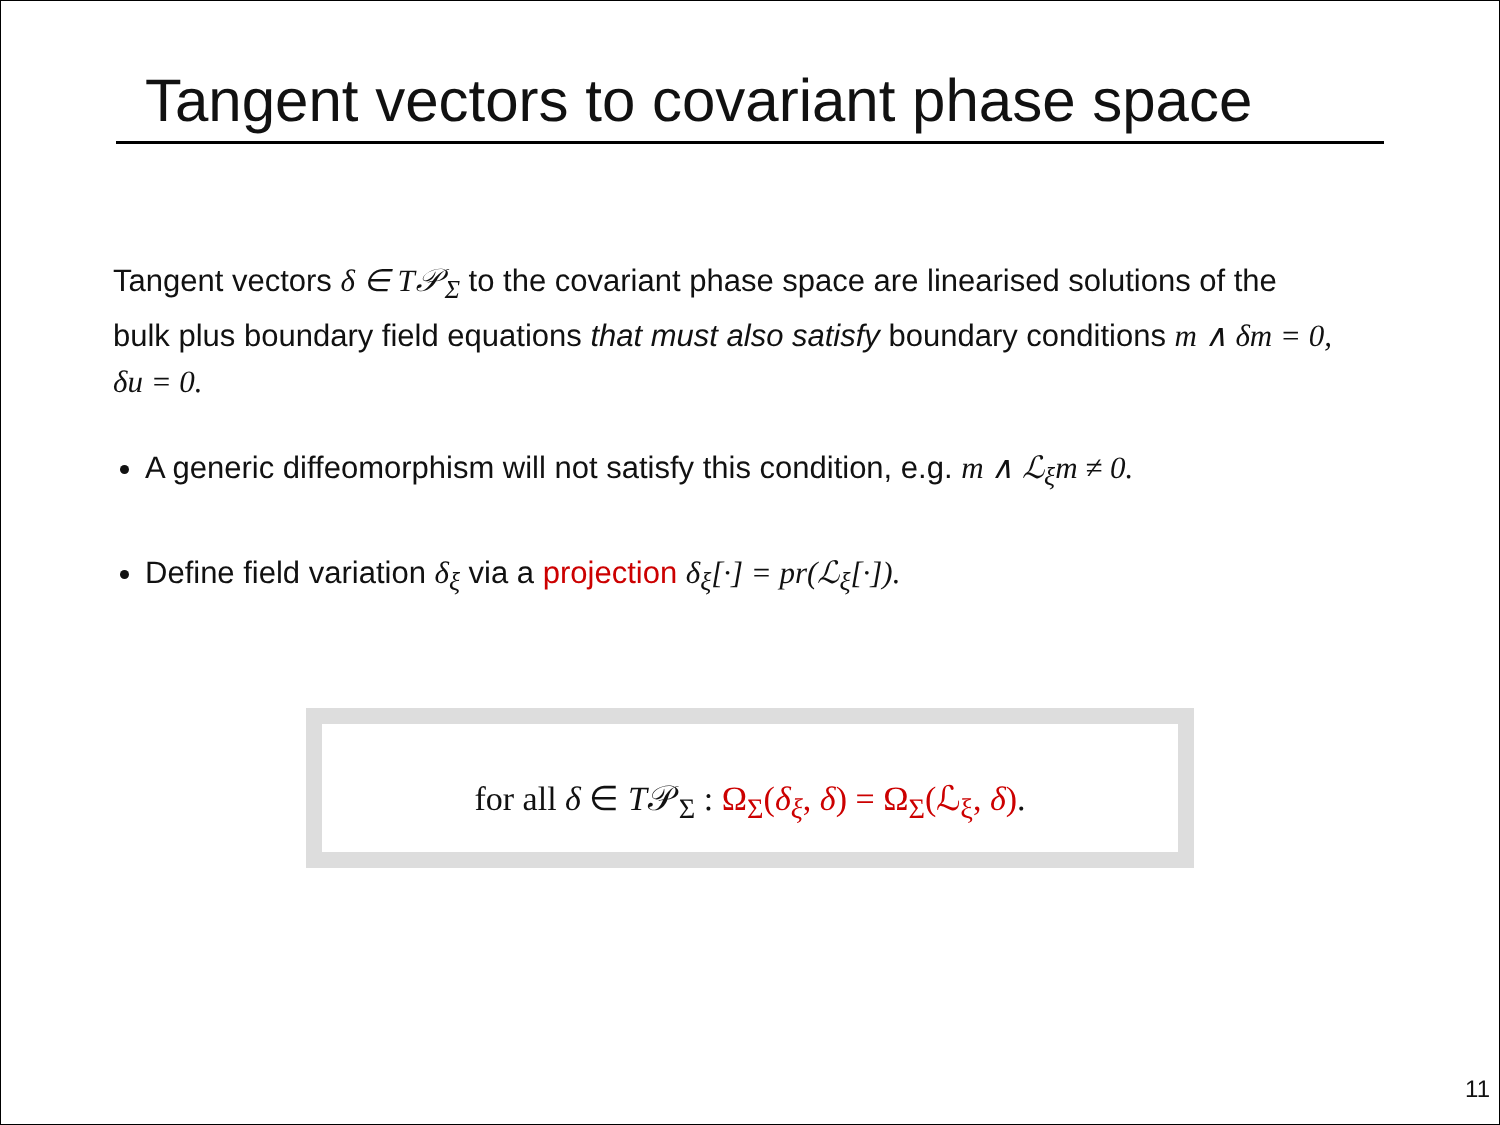Tangent vectors to covariant phase space
Tangent vectors δ ∈ T𝒫<sub>Σ</sub> to the covariant phase space are linearised solutions of the bulk plus boundary field equations that must also satisfy boundary conditions m ∧ δm = 0, δu = 0.
A generic diffeomorphism will not satisfy this condition, e.g. m ∧ ℒ<sub>ξ</sub>m ≠ 0.
Define field variation δ<sub>ξ</sub> via a projection δ<sub>ξ</sub>[·] = pr(ℒ<sub>ξ</sub>[·]).
for all δ ∈ T𝒫<sub>Σ</sub> : Ω<sub>Σ</sub>(δ<sub>ξ</sub>, δ) = Ω<sub>Σ</sub>(ℒ<sub>ξ</sub>, δ).
11